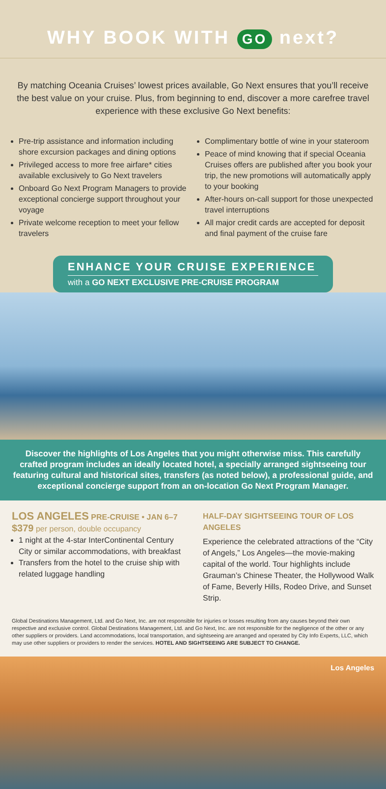WHY BOOK WITH GO next?
By matching Oceania Cruises’ lowest prices available, Go Next ensures that you’ll receive the best value on your cruise. Plus, from beginning to end, discover a more carefree travel experience with these exclusive Go Next benefits:
Pre-trip assistance and information including shore excursion packages and dining options
Privileged access to more free airfare* cities available exclusively to Go Next travelers
Onboard Go Next Program Managers to provide exceptional concierge support throughout your voyage
Private welcome reception to meet your fellow travelers
Complimentary bottle of wine in your stateroom
Peace of mind knowing that if special Oceania Cruises offers are published after you book your trip, the new promotions will automatically apply to your booking
After-hours on-call support for those unexpected travel interruptions
All major credit cards are accepted for deposit and final payment of the cruise fare
ENHANCE YOUR CRUISE EXPERIENCE
with a GO NEXT EXCLUSIVE PRE-CRUISE PROGRAM
Discover the highlights of Los Angeles that you might otherwise miss. This carefully crafted program includes an ideally located hotel, a specially arranged sightseeing tour featuring cultural and historical sites, transfers (as noted below), a professional guide, and exceptional concierge support from an on-location Go Next Program Manager.
LOS ANGELES PRE-CRUISE • JAN 6–7
$379 per person, double occupancy
1 night at the 4-star InterContinental Century City or similar accommodations, with breakfast
Transfers from the hotel to the cruise ship with related luggage handling
HALF-DAY SIGHTSEEING TOUR OF LOS ANGELES
Experience the celebrated attractions of the “City of Angels,” Los Angeles—the movie-making capital of the world. Tour highlights include Grauman’s Chinese Theater, the Hollywood Walk of Fame, Beverly Hills, Rodeo Drive, and Sunset Strip.
Global Destinations Management, Ltd. and Go Next, Inc. are not responsible for injuries or losses resulting from any causes beyond their own respective and exclusive control. Global Destinations Management, Ltd. and Go Next, Inc. are not responsible for the negligence of the other or any other suppliers or providers. Land accommodations, local transportation, and sightseeing are arranged and operated by City Info Experts, LLC, which may use other suppliers or providers to render the services. HOTEL AND SIGHTSEEING ARE SUBJECT TO CHANGE.
Los Angeles